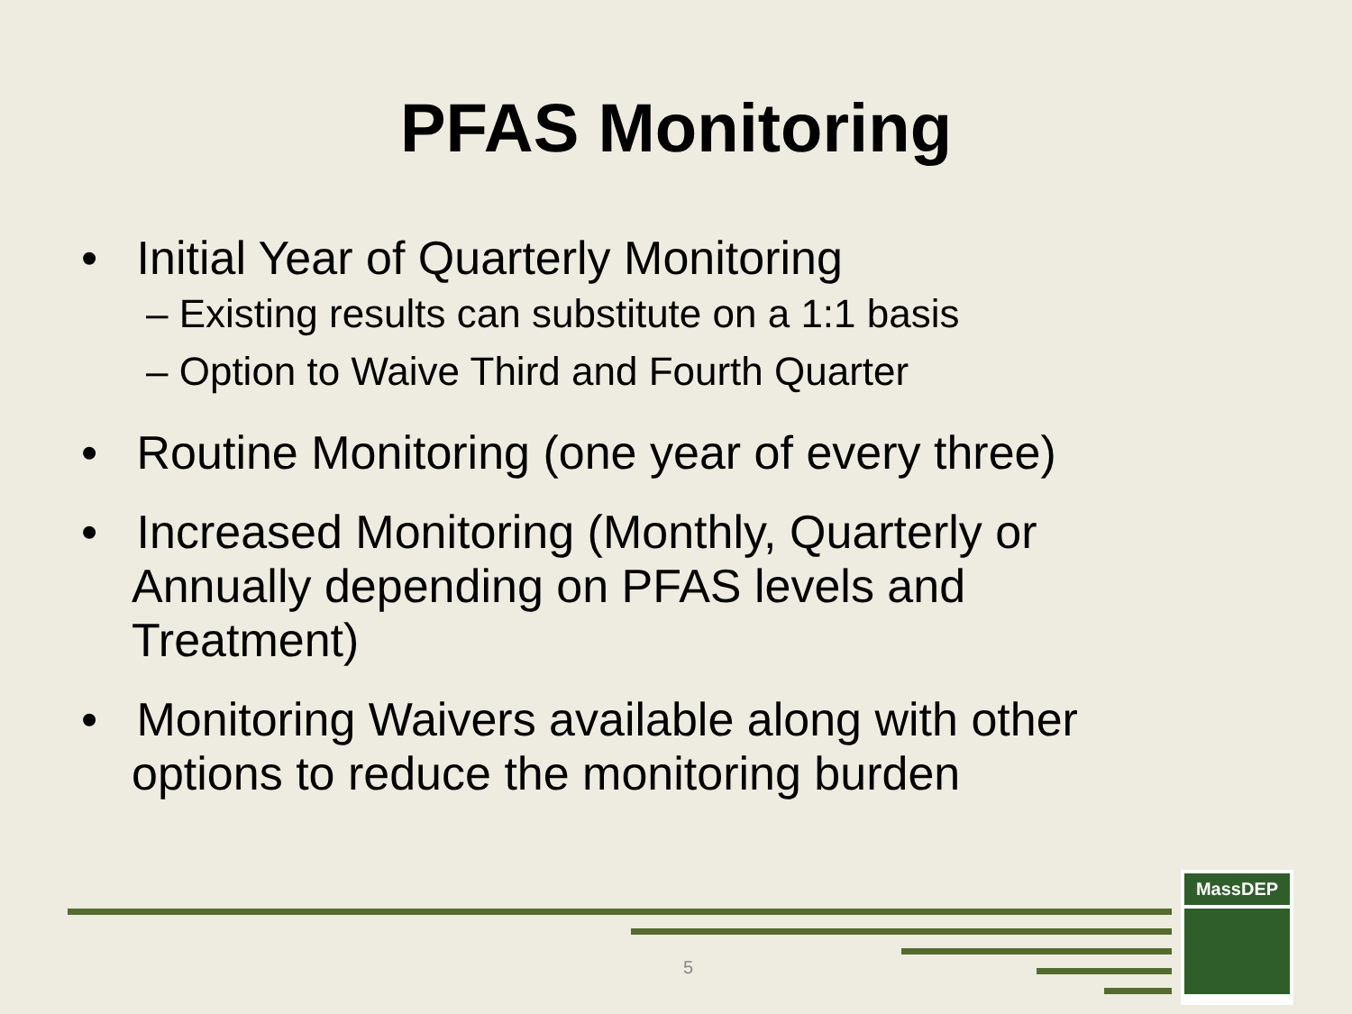PFAS Monitoring
• Initial Year of Quarterly Monitoring
– Existing results can substitute on a 1:1 basis
– Option to Waive Third and Fourth Quarter
• Routine Monitoring (one year of every three)
• Increased Monitoring (Monthly, Quarterly or Annually depending on PFAS levels and Treatment)
• Monitoring Waivers available along with other options to reduce the monitoring burden
5
MassDEP